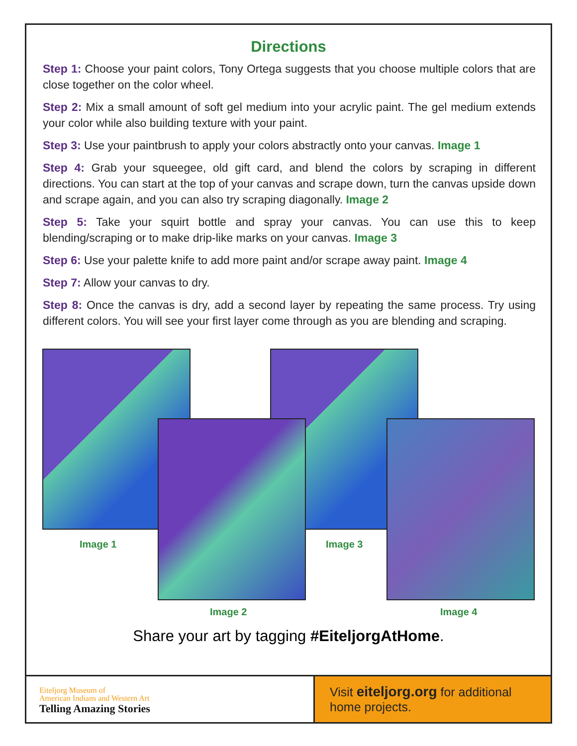Directions
Step 1: Choose your paint colors, Tony Ortega suggests that you choose multiple colors that are close together on the color wheel.
Step 2: Mix a small amount of soft gel medium into your acrylic paint. The gel medium extends your color while also building texture with your paint.
Step 3: Use your paintbrush to apply your colors abstractly onto your canvas. Image 1
Step 4: Grab your squeegee, old gift card, and blend the colors by scraping in different directions. You can start at the top of your canvas and scrape down, turn the canvas upside down and scrape again, and you can also try scraping diagonally. Image 2
Step 5: Take your squirt bottle and spray your canvas. You can use this to keep blending/scraping or to make drip-like marks on your canvas. Image 3
Step 6: Use your palette knife to add more paint and/or scrape away paint. Image 4
Step 7: Allow your canvas to dry.
Step 8: Once the canvas is dry, add a second layer by repeating the same process. Try using different colors. You will see your first layer come through as you are blending and scraping.
Image 1 Image 3
Image 2 Image 4
Share your art by tagging #EiteljorgAtHome.
Eiteljorg Museum of
American Indians and Western Art
Telling Amazing Stories
Visit eiteljorg.org for additional home projects.